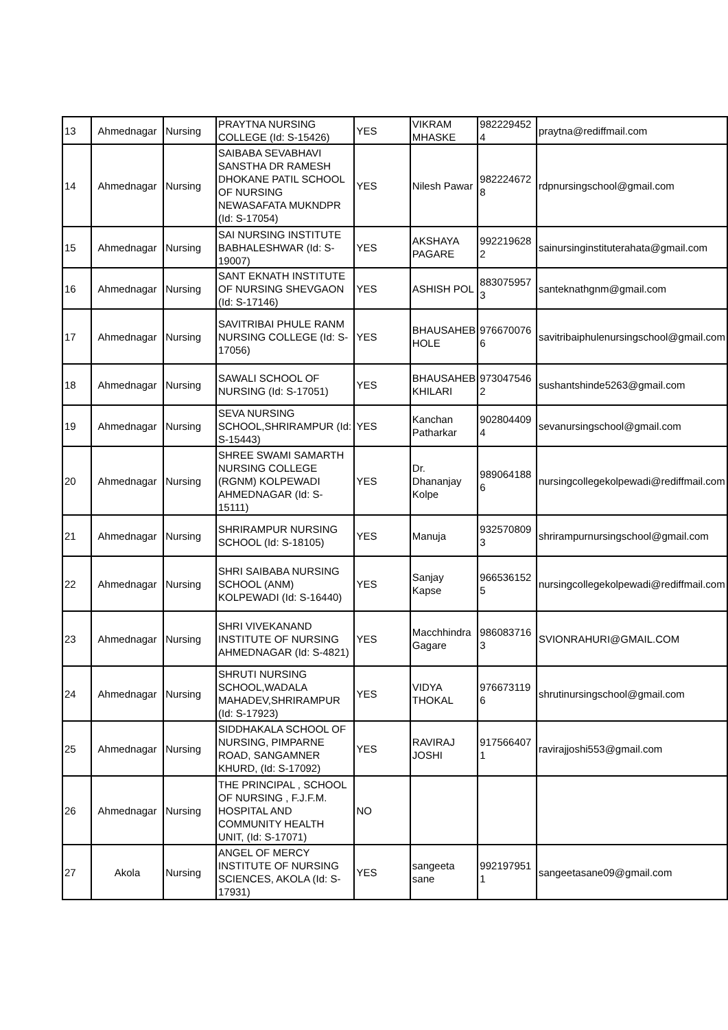| 13 | Ahmednagar | Nursing | PRAYTNA NURSING COLLEGE (Id: S-15426) | YES | VIKRAM MHASKE | 982229452 4 | praytna@rediffmail.com |
| 14 | Ahmednagar | Nursing | SAIBABA SEVABHAVI SANSTHA DR RAMESH DHOKANE PATIL SCHOOL OF NURSING NEWASAFATA MUKNDPR (Id: S-17054) | YES | Nilesh Pawar | 982224672 8 | rdpnursingschool@gmail.com |
| 15 | Ahmednagar | Nursing | SAI NURSING INSTITUTE BABHALESHWAR (Id: S-19007) | YES | AKSHAYA PAGARE | 992219628 2 | sainursinginstituterahata@gmail.com |
| 16 | Ahmednagar | Nursing | SANT EKNATH INSTITUTE OF NURSING SHEVGAON (Id: S-17146) | YES | ASHISH POL | 883075957 3 | santeknathgnm@gmail.com |
| 17 | Ahmednagar | Nursing | SAVITRIBAI PHULE RANM NURSING COLLEGE (Id: S-17056) | YES | BHAUSAHEB HOLE | 976670076 6 | savitribaiphulenursingschool@gmail.com |
| 18 | Ahmednagar | Nursing | SAWALI SCHOOL OF NURSING (Id: S-17051) | YES | BHAUSAHEB KHILARI | 973047546 2 | sushantshinde5263@gmail.com |
| 19 | Ahmednagar | Nursing | SEVA NURSING SCHOOL,SHRIRAMPUR (Id: S-15443) | YES | Kanchan Patharkar | 902804409 4 | sevanursingschool@gmail.com |
| 20 | Ahmednagar | Nursing | SHREE SWAMI SAMARTH NURSING COLLEGE (RGNM) KOLPEWADI AHMEDNAGAR (Id: S-15111) | YES | Dr. Dhananjay Kolpe | 989064188 6 | nursingcollegekolpewadi@rediffmail.com |
| 21 | Ahmednagar | Nursing | SHRIRAMPUR NURSING SCHOOL (Id: S-18105) | YES | Manuja | 932570809 3 | shrirampurnursingschool@gmail.com |
| 22 | Ahmednagar | Nursing | SHRI SAIBABA NURSING SCHOOL (ANM) KOLPEWADI (Id: S-16440) | YES | Sanjay Kapse | 966536152 5 | nursingcollegekolpewadi@rediffmail.com |
| 23 | Ahmednagar | Nursing | SHRI VIVEKANAND INSTITUTE OF NURSING AHMEDNAGAR (Id: S-4821) | YES | Macchhindra Gagare | 986083716 3 | SVIONRAHURI@GMAIL.COM |
| 24 | Ahmednagar | Nursing | SHRUTI NURSING SCHOOL,WADALA MAHADEV,SHRIRAMPUR (Id: S-17923) | YES | VIDYA THOKAL | 976673119 6 | shrutinursingschool@gmail.com |
| 25 | Ahmednagar | Nursing | SIDDHAKALA SCHOOL OF NURSING, PIMPARNE ROAD, SANGAMNER KHURD, (Id: S-17092) | YES | RAVIRAJ JOSHI | 917566407 1 | ravirajjoshi553@gmail.com |
| 26 | Ahmednagar | Nursing | THE PRINCIPAL , SCHOOL OF NURSING , F.J.F.M. HOSPITAL AND COMMUNITY HEALTH UNIT, (Id: S-17071) | NO | | | |
| 27 | Akola | Nursing | ANGEL OF MERCY INSTITUTE OF NURSING SCIENCES, AKOLA (Id: S-17931) | YES | sangeeta sane | 992197951 1 | sangeetasane09@gmail.com |